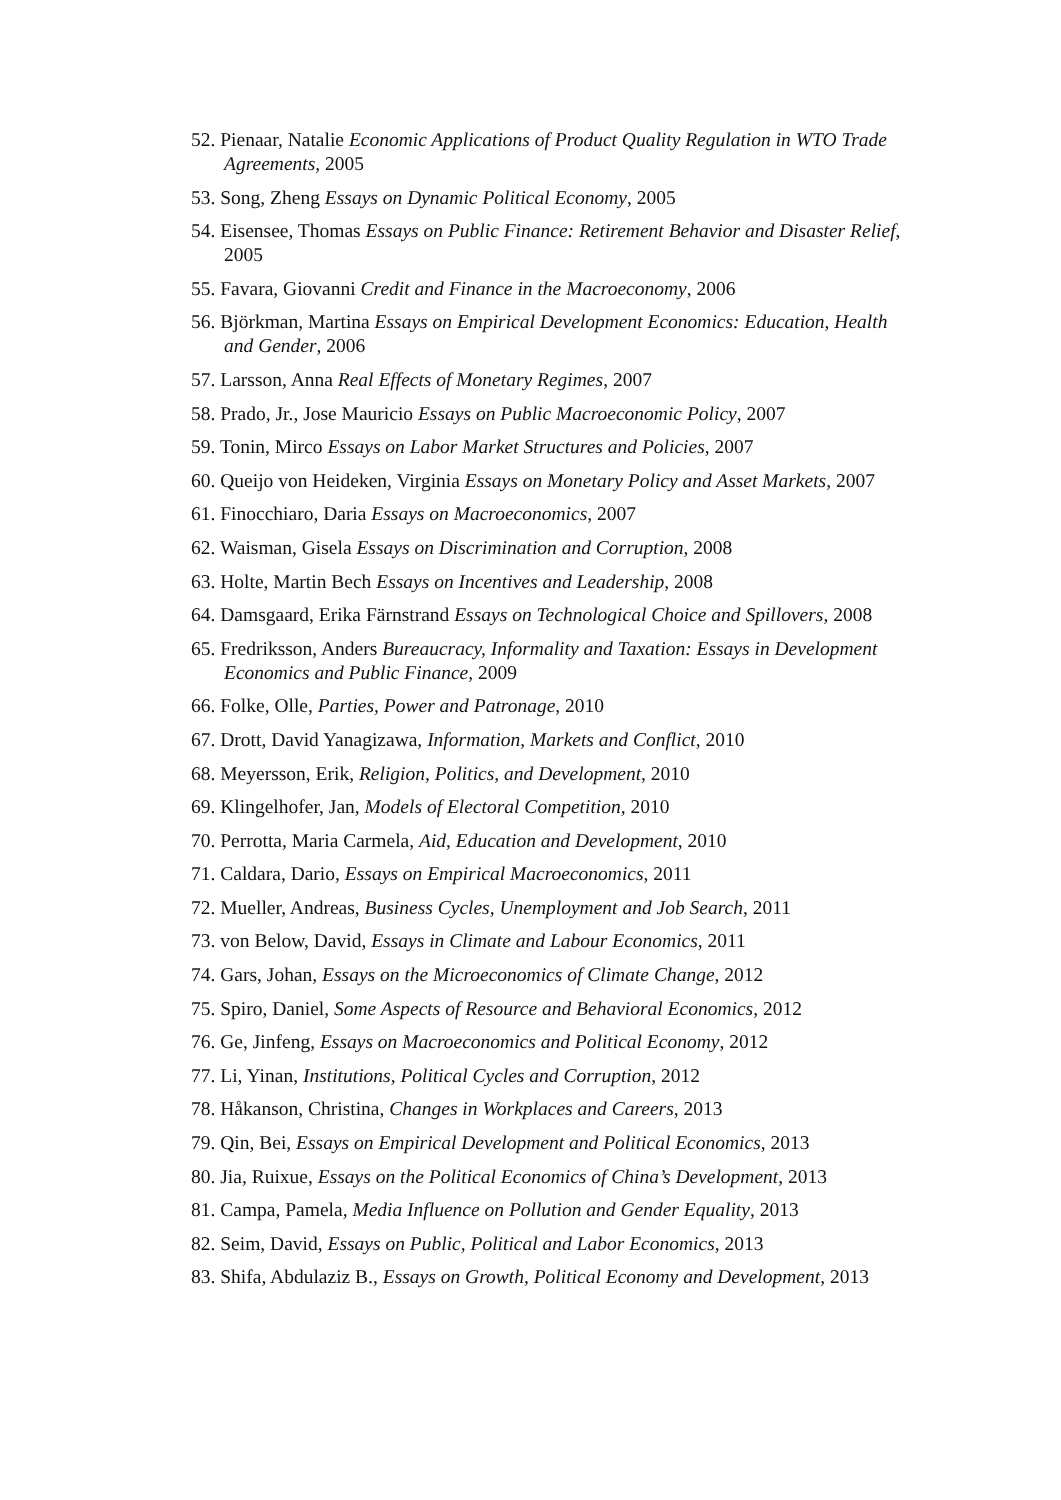52. Pienaar, Natalie Economic Applications of Product Quality Regulation in WTO Trade Agreements, 2005
53. Song, Zheng Essays on Dynamic Political Economy, 2005
54. Eisensee, Thomas Essays on Public Finance: Retirement Behavior and Disaster Relief, 2005
55. Favara, Giovanni Credit and Finance in the Macroeconomy, 2006
56. Björkman, Martina Essays on Empirical Development Economics: Education, Health and Gender, 2006
57. Larsson, Anna Real Effects of Monetary Regimes, 2007
58. Prado, Jr., Jose Mauricio Essays on Public Macroeconomic Policy, 2007
59. Tonin, Mirco Essays on Labor Market Structures and Policies, 2007
60. Queijo von Heideken, Virginia Essays on Monetary Policy and Asset Markets, 2007
61. Finocchiaro, Daria Essays on Macroeconomics, 2007
62. Waisman, Gisela Essays on Discrimination and Corruption, 2008
63. Holte, Martin Bech Essays on Incentives and Leadership, 2008
64. Damsgaard, Erika Färnstrand Essays on Technological Choice and Spillovers, 2008
65. Fredriksson, Anders Bureaucracy, Informality and Taxation: Essays in Development Economics and Public Finance, 2009
66. Folke, Olle, Parties, Power and Patronage, 2010
67. Drott, David Yanagizawa, Information, Markets and Conflict, 2010
68. Meyersson, Erik, Religion, Politics, and Development, 2010
69. Klingelhofer, Jan, Models of Electoral Competition, 2010
70. Perrotta, Maria Carmela, Aid, Education and Development, 2010
71. Caldara, Dario, Essays on Empirical Macroeconomics, 2011
72. Mueller, Andreas, Business Cycles, Unemployment and Job Search, 2011
73. von Below, David, Essays in Climate and Labour Economics, 2011
74. Gars, Johan, Essays on the Microeconomics of Climate Change, 2012
75. Spiro, Daniel, Some Aspects of Resource and Behavioral Economics, 2012
76. Ge, Jinfeng, Essays on Macroeconomics and Political Economy, 2012
77. Li, Yinan, Institutions, Political Cycles and Corruption, 2012
78. Håkanson, Christina, Changes in Workplaces and Careers, 2013
79. Qin, Bei, Essays on Empirical Development and Political Economics, 2013
80. Jia, Ruixue, Essays on the Political Economics of China’s Development, 2013
81. Campa, Pamela, Media Influence on Pollution and Gender Equality, 2013
82. Seim, David, Essays on Public, Political and Labor Economics, 2013
83. Shifa, Abdulaziz B., Essays on Growth, Political Economy and Development, 2013